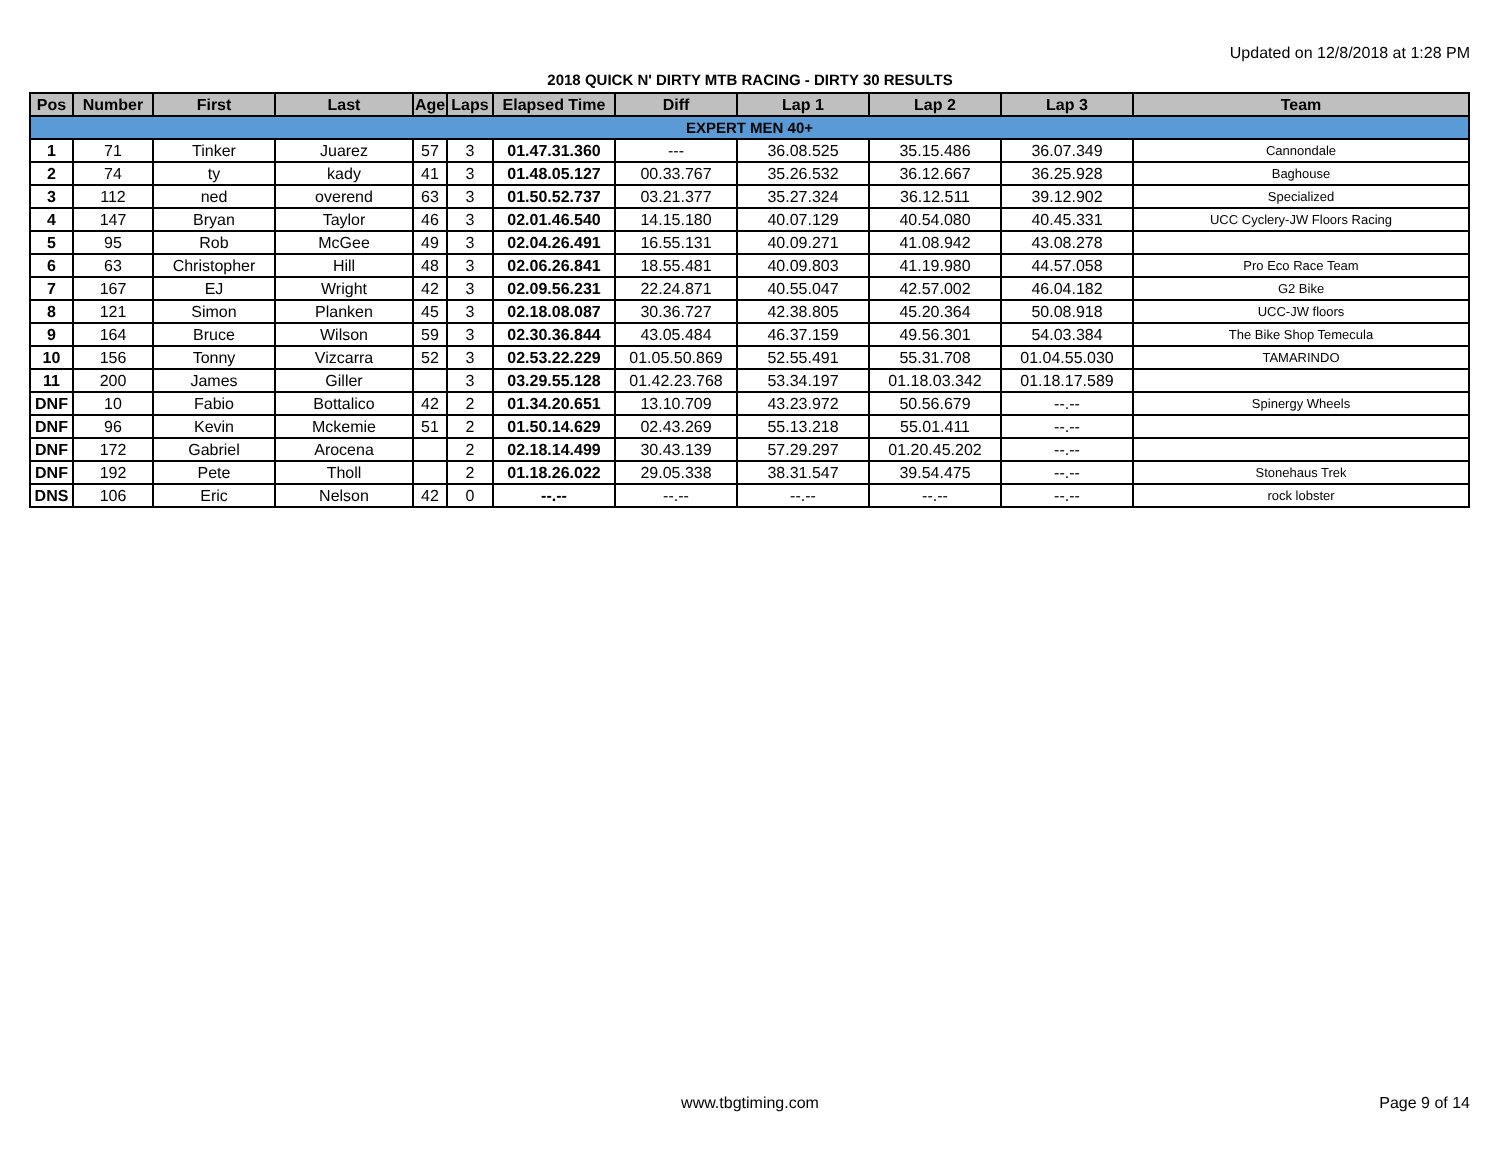Updated on 12/8/2018 at 1:28 PM
2018 QUICK N' DIRTY MTB RACING - DIRTY 30 RESULTS
| Pos | Number | First | Last | Age | Laps | Elapsed Time | Diff | Lap 1 | Lap 2 | Lap 3 | Team |
| --- | --- | --- | --- | --- | --- | --- | --- | --- | --- | --- | --- |
| EXPERT MEN 40+ | | | | | | | | | | | |
| 1 | 71 | Tinker | Juarez | 57 | 3 | 01.47.31.360 | --- | 36.08.525 | 35.15.486 | 36.07.349 | Cannondale |
| 2 | 74 | ty | kady | 41 | 3 | 01.48.05.127 | 00.33.767 | 35.26.532 | 36.12.667 | 36.25.928 | Baghouse |
| 3 | 112 | ned | overend | 63 | 3 | 01.50.52.737 | 03.21.377 | 35.27.324 | 36.12.511 | 39.12.902 | Specialized |
| 4 | 147 | Bryan | Taylor | 46 | 3 | 02.01.46.540 | 14.15.180 | 40.07.129 | 40.54.080 | 40.45.331 | UCC Cyclery-JW Floors Racing |
| 5 | 95 | Rob | McGee | 49 | 3 | 02.04.26.491 | 16.55.131 | 40.09.271 | 41.08.942 | 43.08.278 | |
| 6 | 63 | Christopher | Hill | 48 | 3 | 02.06.26.841 | 18.55.481 | 40.09.803 | 41.19.980 | 44.57.058 | Pro Eco Race Team |
| 7 | 167 | EJ | Wright | 42 | 3 | 02.09.56.231 | 22.24.871 | 40.55.047 | 42.57.002 | 46.04.182 | G2 Bike |
| 8 | 121 | Simon | Planken | 45 | 3 | 02.18.08.087 | 30.36.727 | 42.38.805 | 45.20.364 | 50.08.918 | UCC-JW floors |
| 9 | 164 | Bruce | Wilson | 59 | 3 | 02.30.36.844 | 43.05.484 | 46.37.159 | 49.56.301 | 54.03.384 | The Bike Shop Temecula |
| 10 | 156 | Tonny | Vizcarra | 52 | 3 | 02.53.22.229 | 01.05.50.869 | 52.55.491 | 55.31.708 | 01.04.55.030 | TAMARINDO |
| 11 | 200 | James | Giller | | 3 | 03.29.55.128 | 01.42.23.768 | 53.34.197 | 01.18.03.342 | 01.18.17.589 | |
| DNF | 10 | Fabio | Bottalico | 42 | 2 | 01.34.20.651 | 13.10.709 | 43.23.972 | 50.56.679 | --.-- | Spinergy Wheels |
| DNF | 96 | Kevin | Mckemie | 51 | 2 | 01.50.14.629 | 02.43.269 | 55.13.218 | 55.01.411 | --.-- | |
| DNF | 172 | Gabriel | Arocena | | 2 | 02.18.14.499 | 30.43.139 | 57.29.297 | 01.20.45.202 | --.-- | |
| DNF | 192 | Pete | Tholl | | 2 | 01.18.26.022 | 29.05.338 | 38.31.547 | 39.54.475 | --.-- | Stonehaus Trek |
| DNS | 106 | Eric | Nelson | 42 | 0 | --.-- | --.-- | --.-- | --.-- | --.-- | rock lobster |
www.tbgtiming.com Page 9 of 14